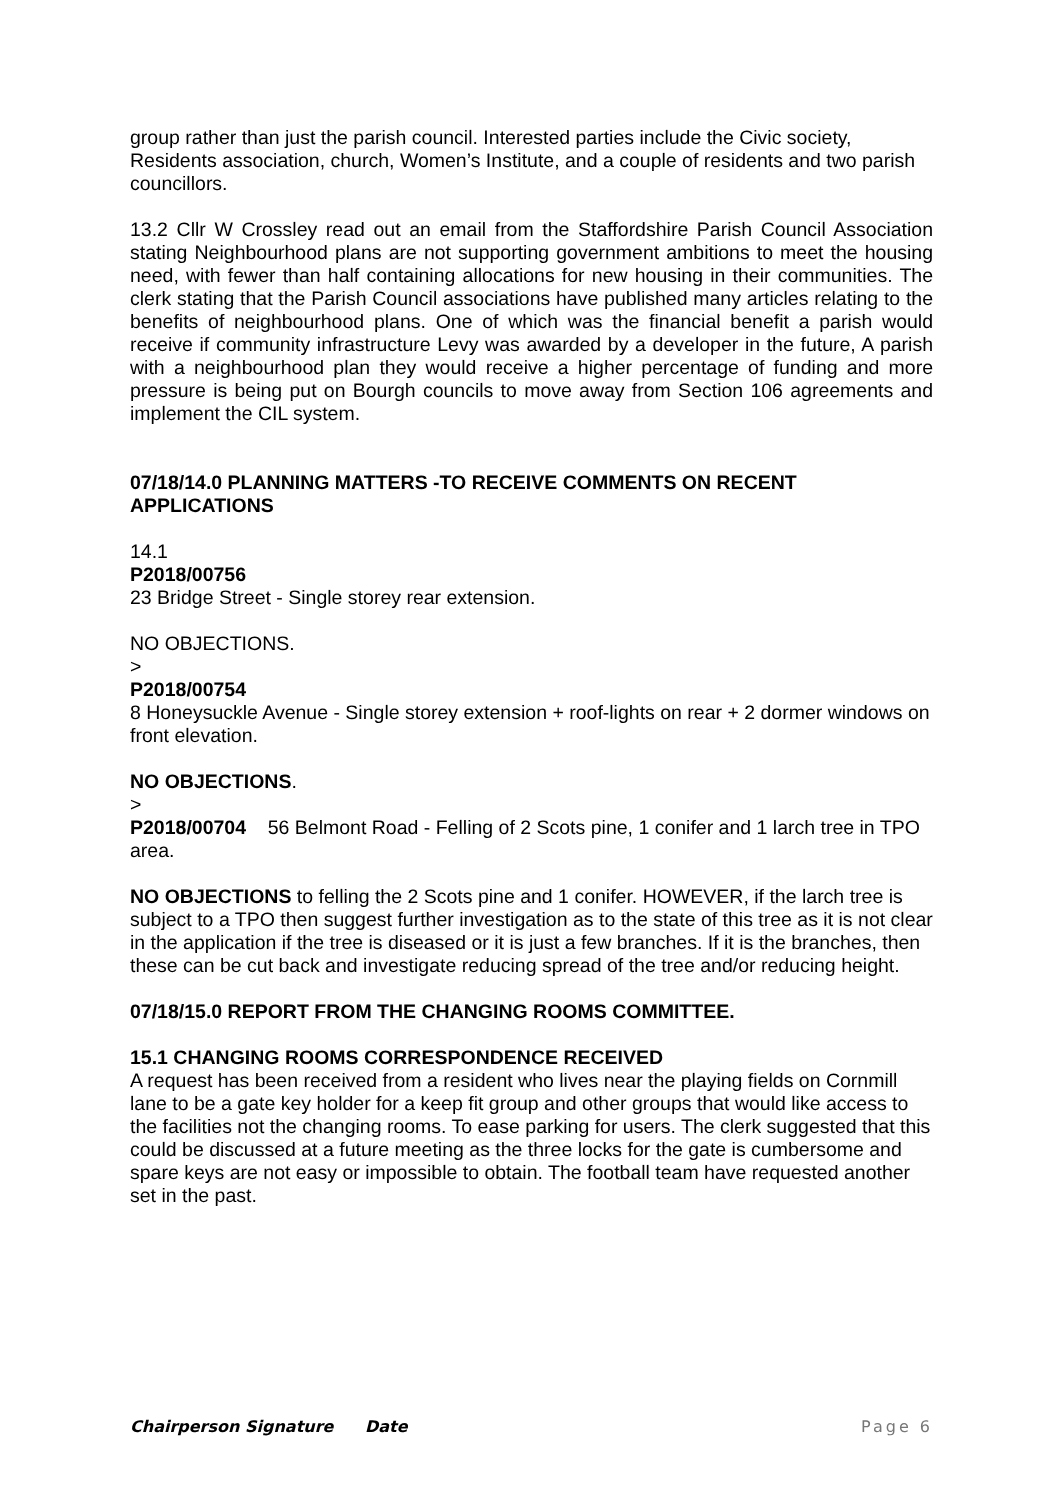group rather than just the parish council. Interested parties include the Civic society, Residents association, church, Women’s Institute, and a couple of residents and two parish councillors.
13.2 Cllr W Crossley read out an email from the Staffordshire Parish Council Association stating Neighbourhood plans are not supporting government ambitions to meet the housing need, with fewer than half containing allocations for new housing in their communities. The clerk stating that the Parish Council associations have published many articles relating to the benefits of neighbourhood plans. One of which was the financial benefit a parish would receive if community infrastructure Levy was awarded by a developer in the future, A parish with a neighbourhood plan they would receive a higher percentage of funding and more pressure is being put on Bourgh councils to move away from Section 106 agreements and implement the CIL system.
07/18/14.0 PLANNING MATTERS -TO RECEIVE COMMENTS ON RECENT APPLICATIONS
14.1
P2018/00756
23 Bridge Street - Single storey rear extension.
NO OBJECTIONS.
>
P2018/00754
8 Honeysuckle Avenue - Single storey extension + roof-lights on rear + 2 dormer windows on front elevation.
NO OBJECTIONS.
>
P2018/00704 56 Belmont Road - Felling of 2 Scots pine, 1 conifer and 1 larch tree in TPO area.
NO OBJECTIONS to felling the 2 Scots pine and 1 conifer. HOWEVER, if the larch tree is subject to a TPO then suggest further investigation as to the state of this tree as it is not clear in the application if the tree is diseased or it is just a few branches. If it is the branches, then these can be cut back and investigate reducing spread of the tree and/or reducing height.
07/18/15.0 REPORT FROM THE CHANGING ROOMS COMMITTEE.
15.1 CHANGING ROOMS CORRESPONDENCE RECEIVED
A request has been received from a resident who lives near the playing fields on Cornmill lane to be a gate key holder for a keep fit group and other groups that would like access to the facilities not the changing rooms. To ease parking for users. The clerk suggested that this could be discussed at a future meeting as the three locks for the gate is cumbersome and spare keys are not easy or impossible to obtain. The football team have requested another set in the past.
Chairperson Signature Date Page 6